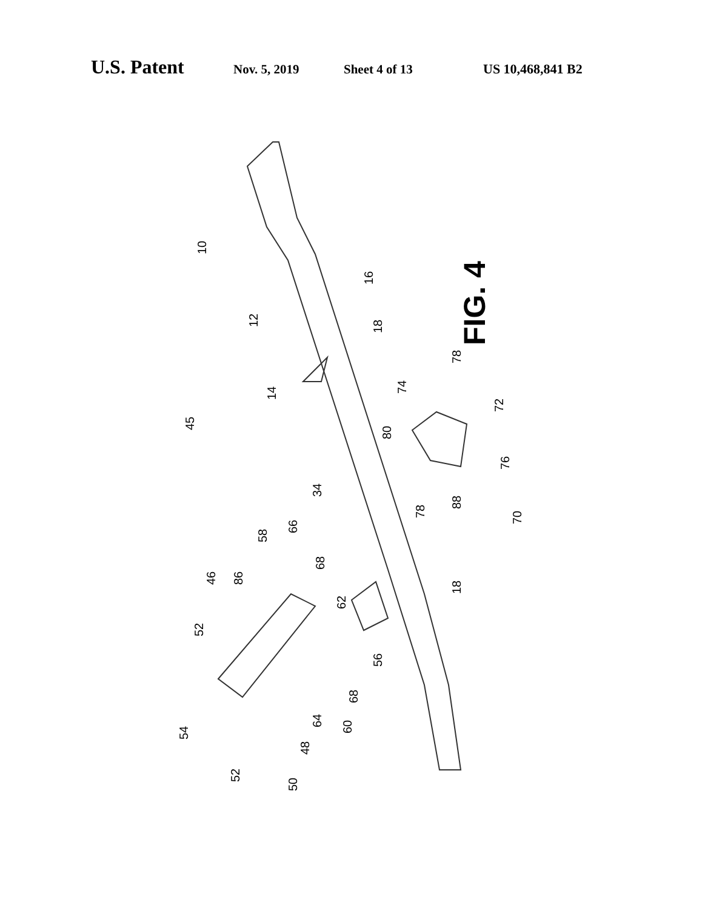U.S. Patent Nov. 5, 2019 Sheet 4 of 13 US 10,468,841 B2
10
16
12
18
14
45
34
18
FIG. 4
78
74
72
80
76
78
88
70
58
66
68
46
86
62
52
56
68
54
64
60
48
52
50